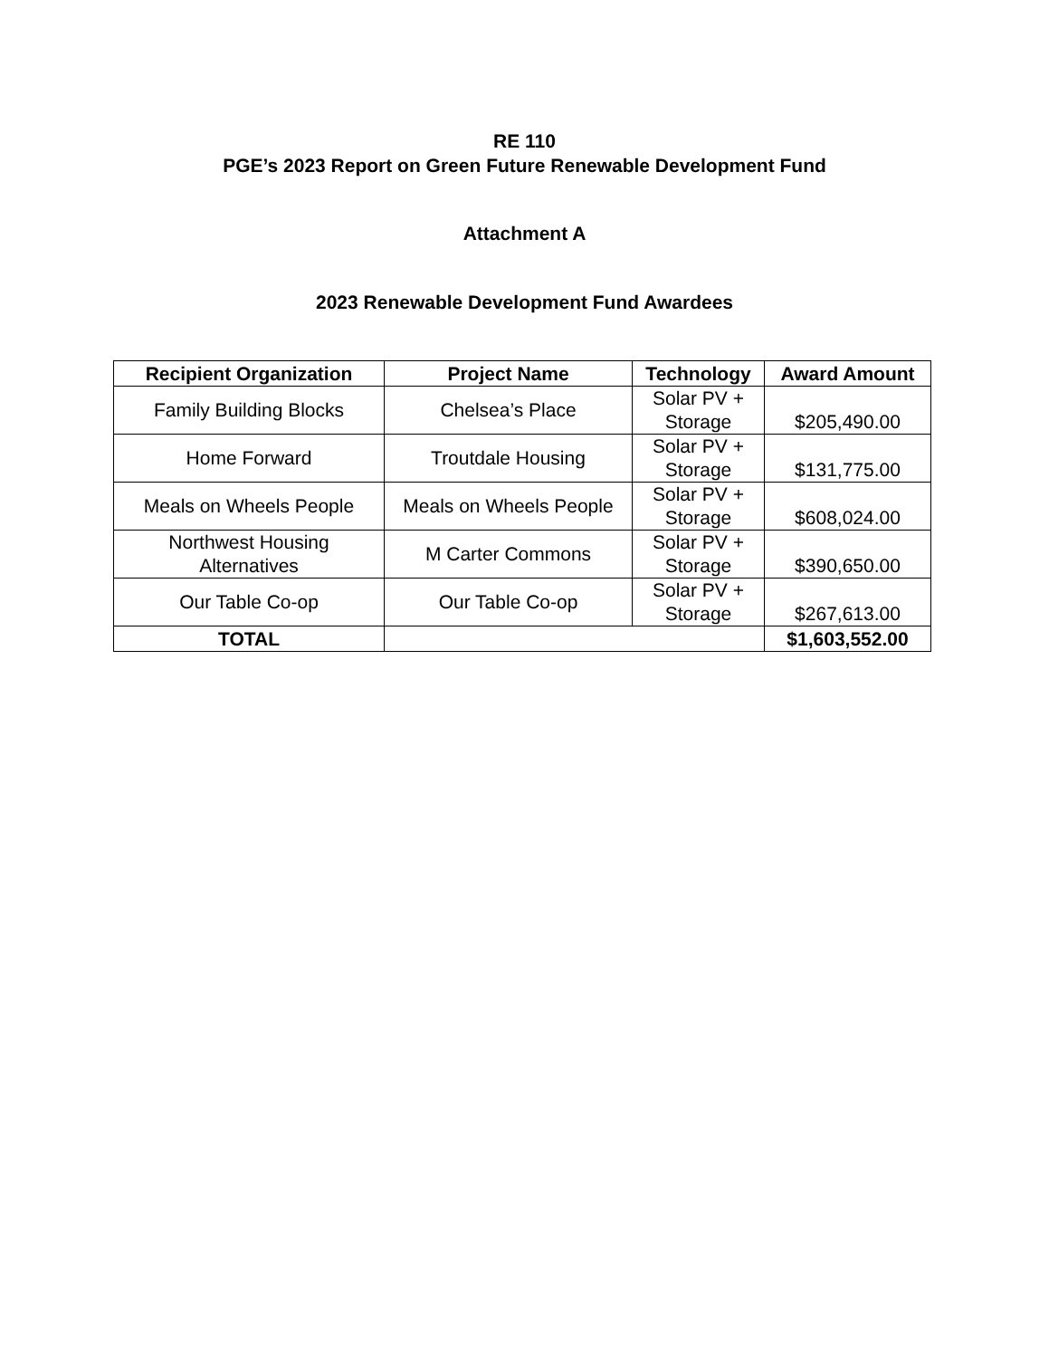RE 110
PGE’s 2023 Report on Green Future Renewable Development Fund
Attachment A
2023 Renewable Development Fund Awardees
| Recipient Organization | Project Name | Technology | Award Amount |
| --- | --- | --- | --- |
| Family Building Blocks | Chelsea’s Place | Solar PV + Storage | $205,490.00 |
| Home Forward | Troutdale Housing | Solar PV + Storage | $131,775.00 |
| Meals on Wheels People | Meals on Wheels People | Solar PV + Storage | $608,024.00 |
| Northwest Housing Alternatives | M Carter Commons | Solar PV + Storage | $390,650.00 |
| Our Table Co-op | Our Table Co-op | Solar PV + Storage | $267,613.00 |
| TOTAL | | | $1,603,552.00 |